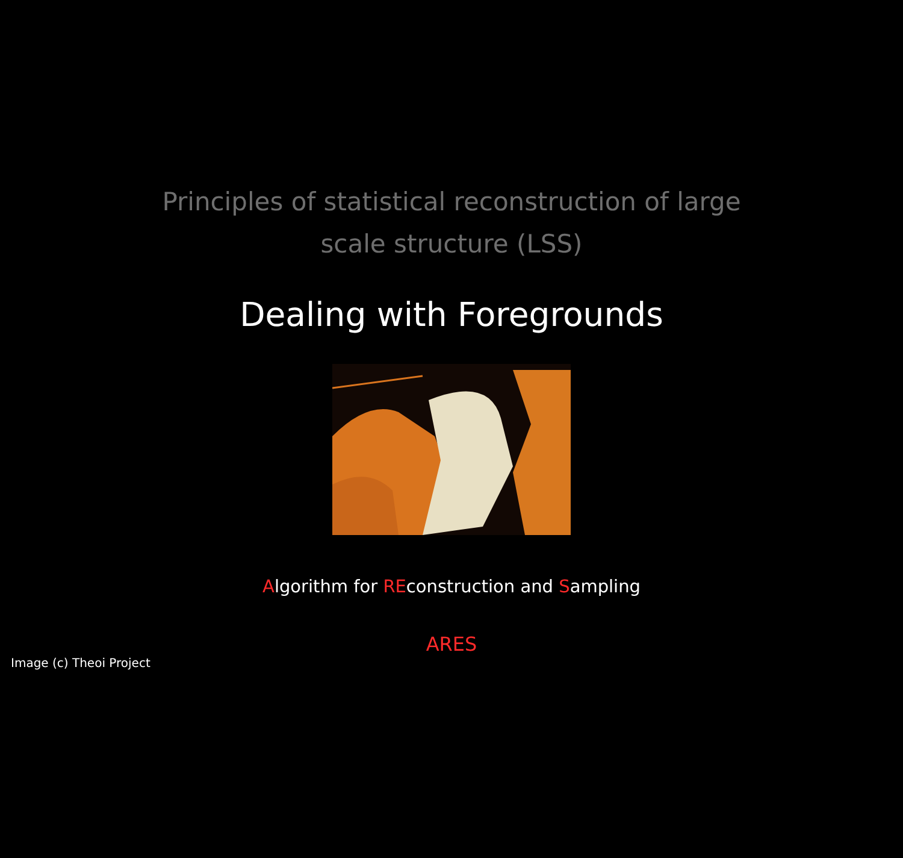Principles of statistical reconstruction of large scale structure (LSS)
Dealing with Foregrounds
Algorithm for REconstruction and Sampling
ARES
Image (c) Theoi Project